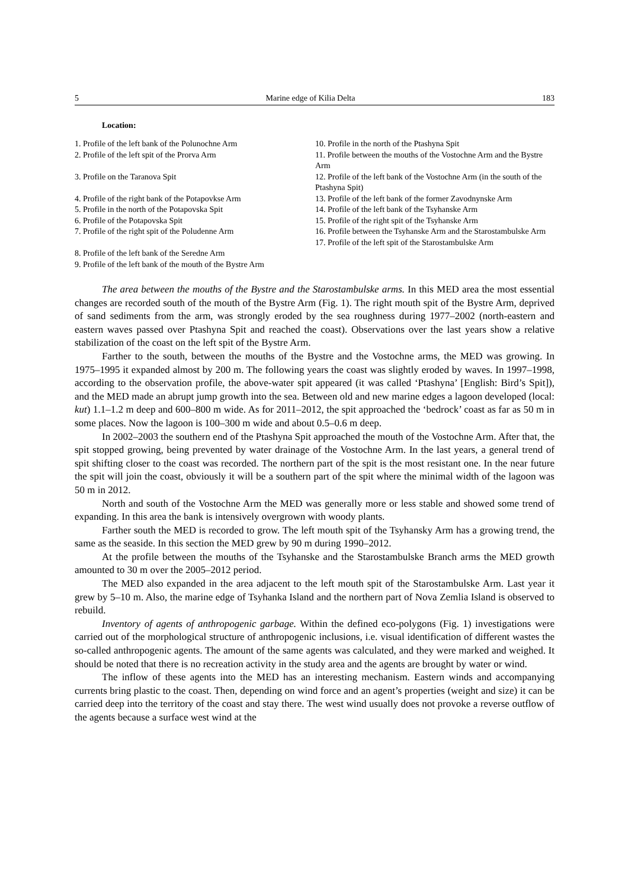5 Marine edge of Kilia Delta 183
Location:
1. Profile of the left bank of the Polunochne Arm
2. Profile of the left spit of the Prorva Arm
3. Profile on the Taranova Spit
4. Profile of the right bank of the Potapovkse Arm
5. Profile in the north of the Potapovska Spit
6. Profile of the Potapovska Spit
7. Profile of the right spit of the Poludenne Arm
8. Profile of the left bank of the Seredne Arm
9. Profile of the left bank of the mouth of the Bystre Arm
10. Profile in the north of the Ptashyna Spit
11. Profile between the mouths of the Vostochne Arm and the Bystre Arm
12. Profile of the left bank of the Vostochne Arm (in the south of the Ptashyna Spit)
13. Profile of the left bank of the former Zavodnynske Arm
14. Profile of the left bank of the Tsyhanske Arm
15. Profile of the right spit of the Tsyhanske Arm
16. Profile between the Tsyhanske Arm and the Starostambulske Arm
17. Profile of the left spit of the Starostambulske Arm
The area between the mouths of the Bystre and the Starostambulske arms. In this MED area the most essential changes are recorded south of the mouth of the Bystre Arm (Fig. 1). The right mouth spit of the Bystre Arm, deprived of sand sediments from the arm, was strongly eroded by the sea roughness during 1977–2002 (north-eastern and eastern waves passed over Ptashyna Spit and reached the coast). Observations over the last years show a relative stabilization of the coast on the left spit of the Bystre Arm.
Farther to the south, between the mouths of the Bystre and the Vostochne arms, the MED was growing. In 1975–1995 it expanded almost by 200 m. The following years the coast was slightly eroded by waves. In 1997–1998, according to the observation profile, the above-water spit appeared (it was called ‘Ptashyna’ [English: Bird’s Spit]), and the MED made an abrupt jump growth into the sea. Between old and new marine edges a lagoon developed (local: kut) 1.1–1.2 m deep and 600–800 m wide. As for 2011–2012, the spit approached the ‘bedrock’ coast as far as 50 m in some places. Now the lagoon is 100–300 m wide and about 0.5–0.6 m deep.
In 2002–2003 the southern end of the Ptashyna Spit approached the mouth of the Vostochne Arm. After that, the spit stopped growing, being prevented by water drainage of the Vostochne Arm. In the last years, a general trend of spit shifting closer to the coast was recorded. The northern part of the spit is the most resistant one. In the near future the spit will join the coast, obviously it will be a southern part of the spit where the minimal width of the lagoon was 50 m in 2012.
North and south of the Vostochne Arm the MED was generally more or less stable and showed some trend of expanding. In this area the bank is intensively overgrown with woody plants.
Farther south the MED is recorded to grow. The left mouth spit of the Tsyhansky Arm has a growing trend, the same as the seaside. In this section the MED grew by 90 m during 1990–2012.
At the profile between the mouths of the Tsyhanske and the Starostambulske Branch arms the MED growth amounted to 30 m over the 2005–2012 period.
The MED also expanded in the area adjacent to the left mouth spit of the Starostambulske Arm. Last year it grew by 5–10 m. Also, the marine edge of Tsyhanka Island and the northern part of Nova Zemlia Island is observed to rebuild.
Inventory of agents of anthropogenic garbage. Within the defined eco-polygons (Fig. 1) investigations were carried out of the morphological structure of anthropogenic inclusions, i.e. visual identification of different wastes the so-called anthropogenic agents. The amount of the same agents was calculated, and they were marked and weighed. It should be noted that there is no recreation activity in the study area and the agents are brought by water or wind.
The inflow of these agents into the MED has an interesting mechanism. Eastern winds and accompanying currents bring plastic to the coast. Then, depending on wind force and an agent’s properties (weight and size) it can be carried deep into the territory of the coast and stay there. The west wind usually does not provoke a reverse outflow of the agents because a surface west wind at the